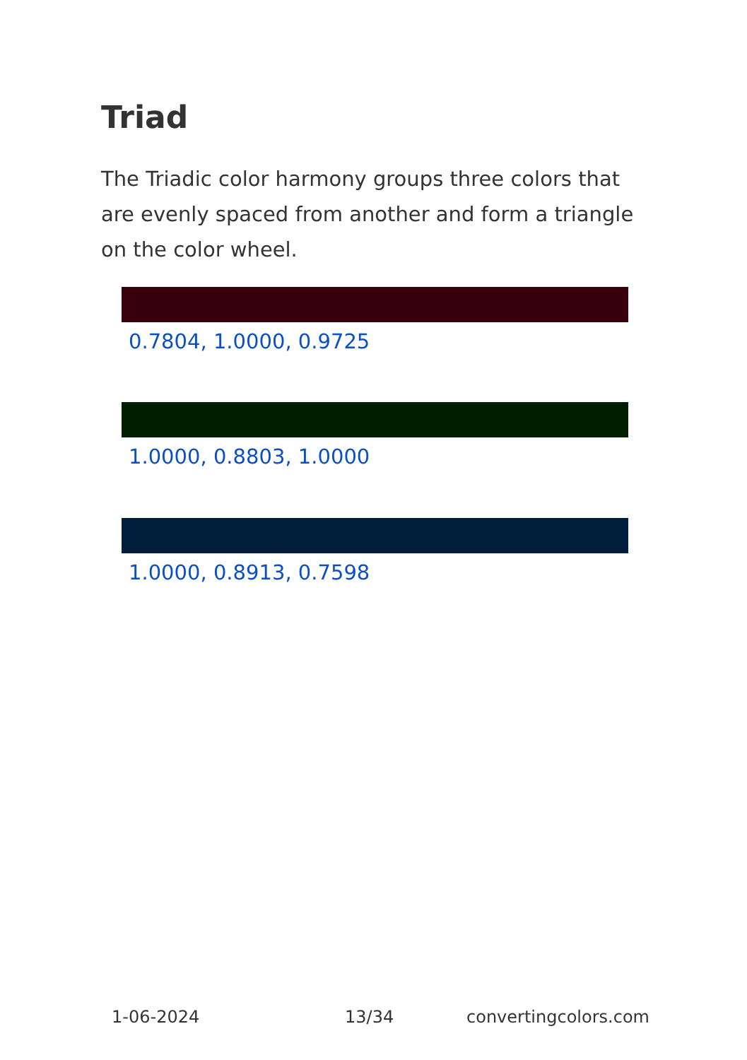Triad
The Triadic color harmony groups three colors that are evenly spaced from another and form a triangle on the color wheel.
0.7804, 1.0000, 0.9725
1.0000, 0.8803, 1.0000
1.0000, 0.8913, 0.7598
1-06-2024 13/34 convertingcolors.com